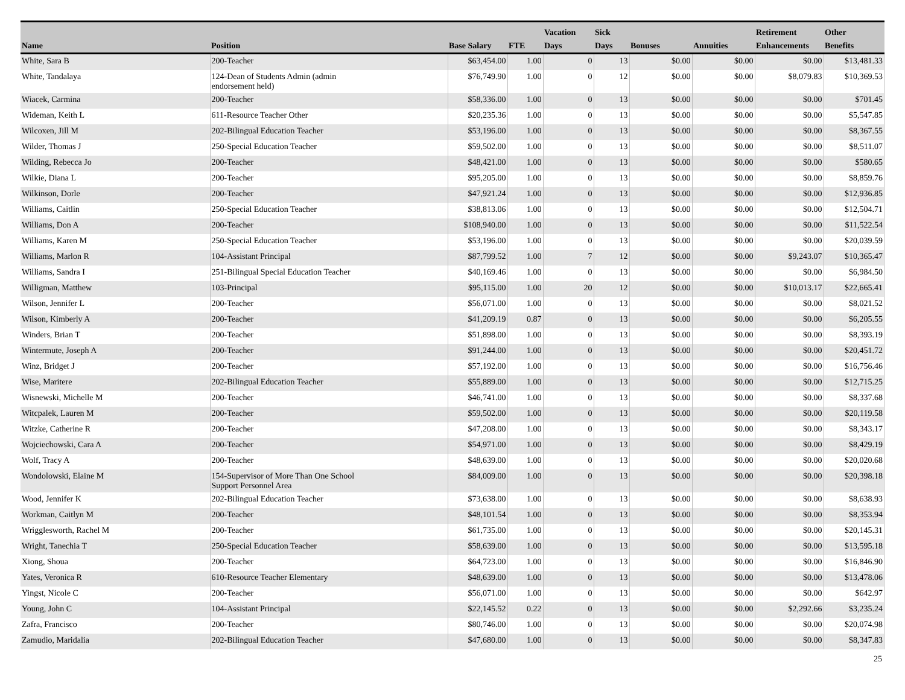| Name | Position | Base Salary | FTE | Vacation Days | Sick Days | Bonuses | Annuities | Retirement Enhancements | Other Benefits |
| --- | --- | --- | --- | --- | --- | --- | --- | --- | --- |
| White, Sara B | 200-Teacher | $63,454.00 | 1.00 | 0 | 13 | $0.00 | $0.00 | $0.00 | $13,481.33 |
| White, Tandalaya | 124-Dean of Students Admin (admin endorsement held) | $76,749.90 | 1.00 | 0 | 12 | $0.00 | $0.00 | $8,079.83 | $10,369.53 |
| Wiacek, Carmina | 200-Teacher | $58,336.00 | 1.00 | 0 | 13 | $0.00 | $0.00 | $0.00 | $701.45 |
| Wideman, Keith L | 611-Resource Teacher Other | $20,235.36 | 1.00 | 0 | 13 | $0.00 | $0.00 | $0.00 | $5,547.85 |
| Wilcoxen, Jill M | 202-Bilingual Education Teacher | $53,196.00 | 1.00 | 0 | 13 | $0.00 | $0.00 | $0.00 | $8,367.55 |
| Wilder, Thomas J | 250-Special Education Teacher | $59,502.00 | 1.00 | 0 | 13 | $0.00 | $0.00 | $0.00 | $8,511.07 |
| Wilding, Rebecca Jo | 200-Teacher | $48,421.00 | 1.00 | 0 | 13 | $0.00 | $0.00 | $0.00 | $580.65 |
| Wilkie, Diana L | 200-Teacher | $95,205.00 | 1.00 | 0 | 13 | $0.00 | $0.00 | $0.00 | $8,859.76 |
| Wilkinson, Dorle | 200-Teacher | $47,921.24 | 1.00 | 0 | 13 | $0.00 | $0.00 | $0.00 | $12,936.85 |
| Williams, Caitlin | 250-Special Education Teacher | $38,813.06 | 1.00 | 0 | 13 | $0.00 | $0.00 | $0.00 | $12,504.71 |
| Williams, Don A | 200-Teacher | $108,940.00 | 1.00 | 0 | 13 | $0.00 | $0.00 | $0.00 | $11,522.54 |
| Williams, Karen M | 250-Special Education Teacher | $53,196.00 | 1.00 | 0 | 13 | $0.00 | $0.00 | $0.00 | $20,039.59 |
| Williams, Marlon R | 104-Assistant Principal | $87,799.52 | 1.00 | 7 | 12 | $0.00 | $0.00 | $9,243.07 | $10,365.47 |
| Williams, Sandra I | 251-Bilingual Special Education Teacher | $40,169.46 | 1.00 | 0 | 13 | $0.00 | $0.00 | $0.00 | $6,984.50 |
| Willigman, Matthew | 103-Principal | $95,115.00 | 1.00 | 20 | 12 | $0.00 | $0.00 | $10,013.17 | $22,665.41 |
| Wilson, Jennifer L | 200-Teacher | $56,071.00 | 1.00 | 0 | 13 | $0.00 | $0.00 | $0.00 | $8,021.52 |
| Wilson, Kimberly A | 200-Teacher | $41,209.19 | 0.87 | 0 | 13 | $0.00 | $0.00 | $0.00 | $6,205.55 |
| Winders, Brian T | 200-Teacher | $51,898.00 | 1.00 | 0 | 13 | $0.00 | $0.00 | $0.00 | $8,393.19 |
| Wintermute, Joseph A | 200-Teacher | $91,244.00 | 1.00 | 0 | 13 | $0.00 | $0.00 | $0.00 | $20,451.72 |
| Winz, Bridget J | 200-Teacher | $57,192.00 | 1.00 | 0 | 13 | $0.00 | $0.00 | $0.00 | $16,756.46 |
| Wise, Maritere | 202-Bilingual Education Teacher | $55,889.00 | 1.00 | 0 | 13 | $0.00 | $0.00 | $0.00 | $12,715.25 |
| Wisnewski, Michelle M | 200-Teacher | $46,741.00 | 1.00 | 0 | 13 | $0.00 | $0.00 | $0.00 | $8,337.68 |
| Witcpalek, Lauren M | 200-Teacher | $59,502.00 | 1.00 | 0 | 13 | $0.00 | $0.00 | $0.00 | $20,119.58 |
| Witzke, Catherine R | 200-Teacher | $47,208.00 | 1.00 | 0 | 13 | $0.00 | $0.00 | $0.00 | $8,343.17 |
| Wojciechowski, Cara A | 200-Teacher | $54,971.00 | 1.00 | 0 | 13 | $0.00 | $0.00 | $0.00 | $8,429.19 |
| Wolf, Tracy A | 200-Teacher | $48,639.00 | 1.00 | 0 | 13 | $0.00 | $0.00 | $0.00 | $20,020.68 |
| Wondolowski, Elaine M | 154-Supervisor of More Than One School Support Personnel Area | $84,009.00 | 1.00 | 0 | 13 | $0.00 | $0.00 | $0.00 | $20,398.18 |
| Wood, Jennifer K | 202-Bilingual Education Teacher | $73,638.00 | 1.00 | 0 | 13 | $0.00 | $0.00 | $0.00 | $8,638.93 |
| Workman, Caitlyn M | 200-Teacher | $48,101.54 | 1.00 | 0 | 13 | $0.00 | $0.00 | $0.00 | $8,353.94 |
| Wrigglesworth, Rachel M | 200-Teacher | $61,735.00 | 1.00 | 0 | 13 | $0.00 | $0.00 | $0.00 | $20,145.31 |
| Wright, Tanechia T | 250-Special Education Teacher | $58,639.00 | 1.00 | 0 | 13 | $0.00 | $0.00 | $0.00 | $13,595.18 |
| Xiong, Shoua | 200-Teacher | $64,723.00 | 1.00 | 0 | 13 | $0.00 | $0.00 | $0.00 | $16,846.90 |
| Yates, Veronica R | 610-Resource Teacher Elementary | $48,639.00 | 1.00 | 0 | 13 | $0.00 | $0.00 | $0.00 | $13,478.06 |
| Yingst, Nicole C | 200-Teacher | $56,071.00 | 1.00 | 0 | 13 | $0.00 | $0.00 | $0.00 | $642.97 |
| Young, John C | 104-Assistant Principal | $22,145.52 | 0.22 | 0 | 13 | $0.00 | $0.00 | $2,292.66 | $3,235.24 |
| Zafra, Francisco | 200-Teacher | $80,746.00 | 1.00 | 0 | 13 | $0.00 | $0.00 | $0.00 | $20,074.98 |
| Zamudio, Maridalia | 202-Bilingual Education Teacher | $47,680.00 | 1.00 | 0 | 13 | $0.00 | $0.00 | $0.00 | $8,347.83 |
25